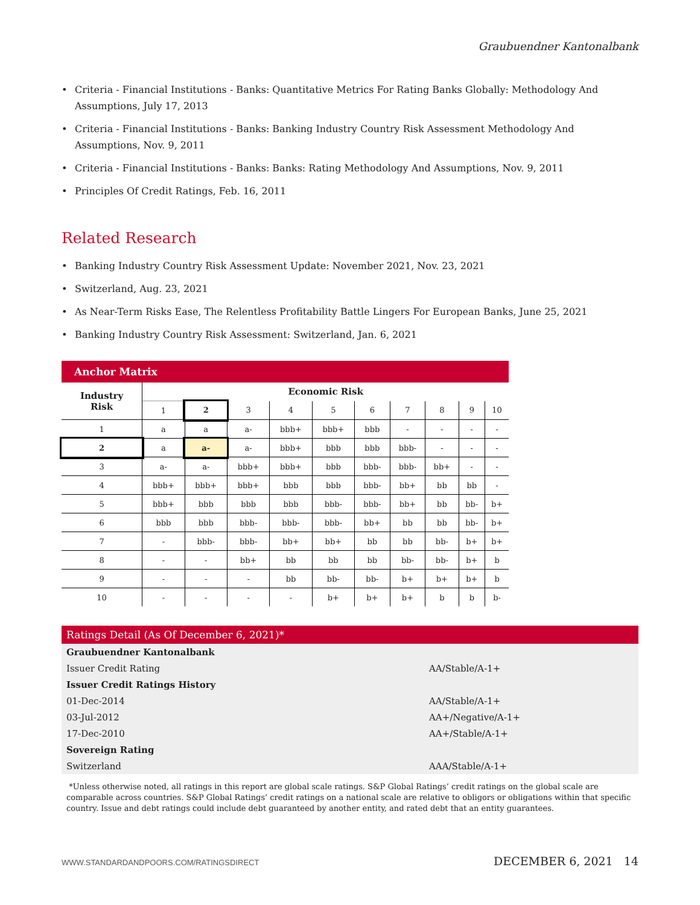Graubuendner Kantonalbank
• Criteria - Financial Institutions - Banks: Quantitative Metrics For Rating Banks Globally: Methodology And Assumptions, July 17, 2013
• Criteria - Financial Institutions - Banks: Banking Industry Country Risk Assessment Methodology And Assumptions, Nov. 9, 2011
• Criteria - Financial Institutions - Banks: Banks: Rating Methodology And Assumptions, Nov. 9, 2011
• Principles Of Credit Ratings, Feb. 16, 2011
Related Research
• Banking Industry Country Risk Assessment Update: November 2021, Nov. 23, 2021
• Switzerland, Aug. 23, 2021
• As Near-Term Risks Ease, The Relentless Profitability Battle Lingers For European Banks, June 25, 2021
• Banking Industry Country Risk Assessment: Switzerland, Jan. 6, 2021
Anchor Matrix
| Industry Risk | Economic Risk | | | | | | | | | |
| --- | --- | --- | --- | --- | --- | --- | --- | --- | --- | --- |
| | 1 | 2 | 3 | 4 | 5 | 6 | 7 | 8 | 9 | 10 |
| 1 | a | a | a- | bbb+ | bbb+ | bbb | - | - | - | - |
| 2 | a | a- | a- | bbb+ | bbb | bbb | bbb- | - | - | - |
| 3 | a- | a- | bbb+ | bbb+ | bbb | bbb- | bbb- | bb+ | - | - |
| 4 | bbb+ | bbb+ | bbb+ | bbb | bbb | bbb- | bb+ | bb | bb | - |
| 5 | bbb+ | bbb | bbb | bbb | bbb- | bbb- | bb+ | bb | bb- | b+ |
| 6 | bbb | bbb | bbb- | bbb- | bbb- | bb+ | bb | bb | bb- | b+ |
| 7 | - | bbb- | bbb- | bb+ | bb+ | bb | bb | bb- | b+ | b+ |
| 8 | - | - | bb+ | bb | bb | bb | bb- | bb- | b+ | b |
| 9 | - | - | - | bb | bb- | bb- | b+ | b+ | b+ | b |
| 10 | - | - | - | - | b+ | b+ | b+ | b | b | b- |
Ratings Detail (As Of December 6, 2021)*
| Graubuendner Kantonalbank | |
| Issuer Credit Rating | AA/Stable/A-1+ |
| Issuer Credit Ratings History | |
| 01-Dec-2014 | AA/Stable/A-1+ |
| 03-Jul-2012 | AA+/Negative/A-1+ |
| 17-Dec-2010 | AA+/Stable/A-1+ |
| Sovereign Rating | |
| Switzerland | AAA/Stable/A-1+ |
*Unless otherwise noted, all ratings in this report are global scale ratings. S&P Global Ratings’ credit ratings on the global scale are comparable across countries. S&P Global Ratings’ credit ratings on a national scale are relative to obligors or obligations within that specific country. Issue and debt ratings could include debt guaranteed by another entity, and rated debt that an entity guarantees.
WWW.STANDARDANDPOORS.COM/RATINGSDIRECT DECEMBER 6, 2021 14